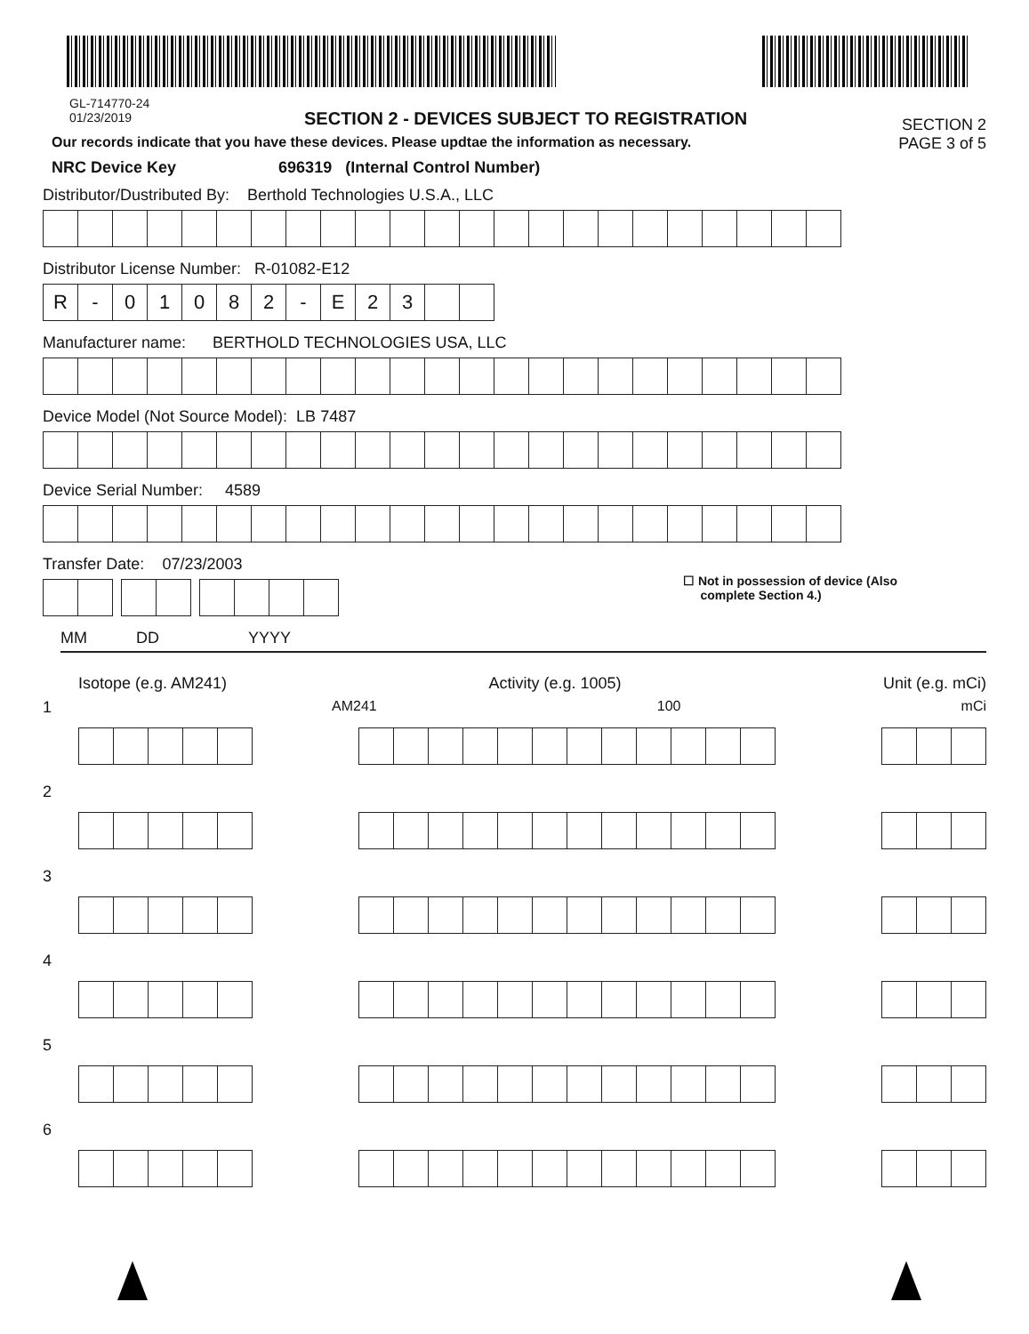GL-714770-24
01/23/2019
SECTION 2 - DEVICES SUBJECT TO REGISTRATION
SECTION 2
Our records indicate that you have these devices. Please updtae the information as necessary.
PAGE 3 of 5
NRC Device Key 696319 (Internal Control Number)
Distributor/Dustributed By: Berthold Technologies U.S.A., LLC
Distributor License Number: R-01082-E12
R - 01082 - E 23
Manufacturer name: BERTHOLD TECHNOLOGIES USA, LLC
Device Model (Not Source Model): LB 7487
Device Serial Number: 4589
Transfer Date: 07/23/2003
☐ Not in possession of device (Also
complete Section 4.)
MM DD YYYY
Isotope (e.g. AM241) Activity (e.g. 1005) Unit (e.g. mCi)
1 AM241 100 mCi
2
3
4
5
6